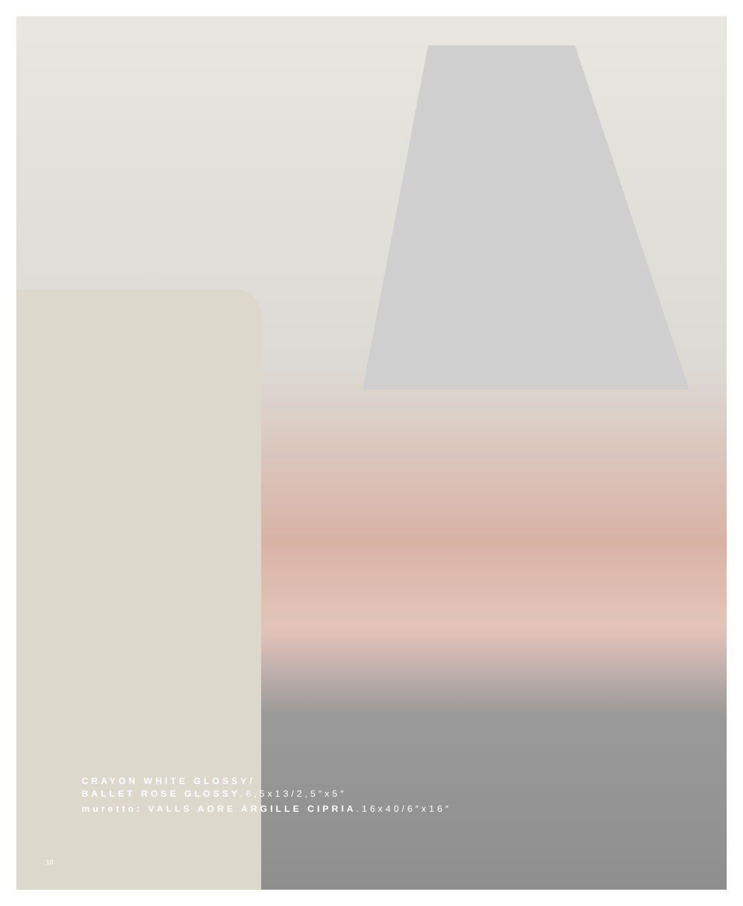CRAYON WHITE GLOSSY/
BALLET ROSE GLOSSY.6,5x13/2,5″x5″
muretto: VALLS AORE ARGILLE CIPRIA.16x40/6″x16″
10